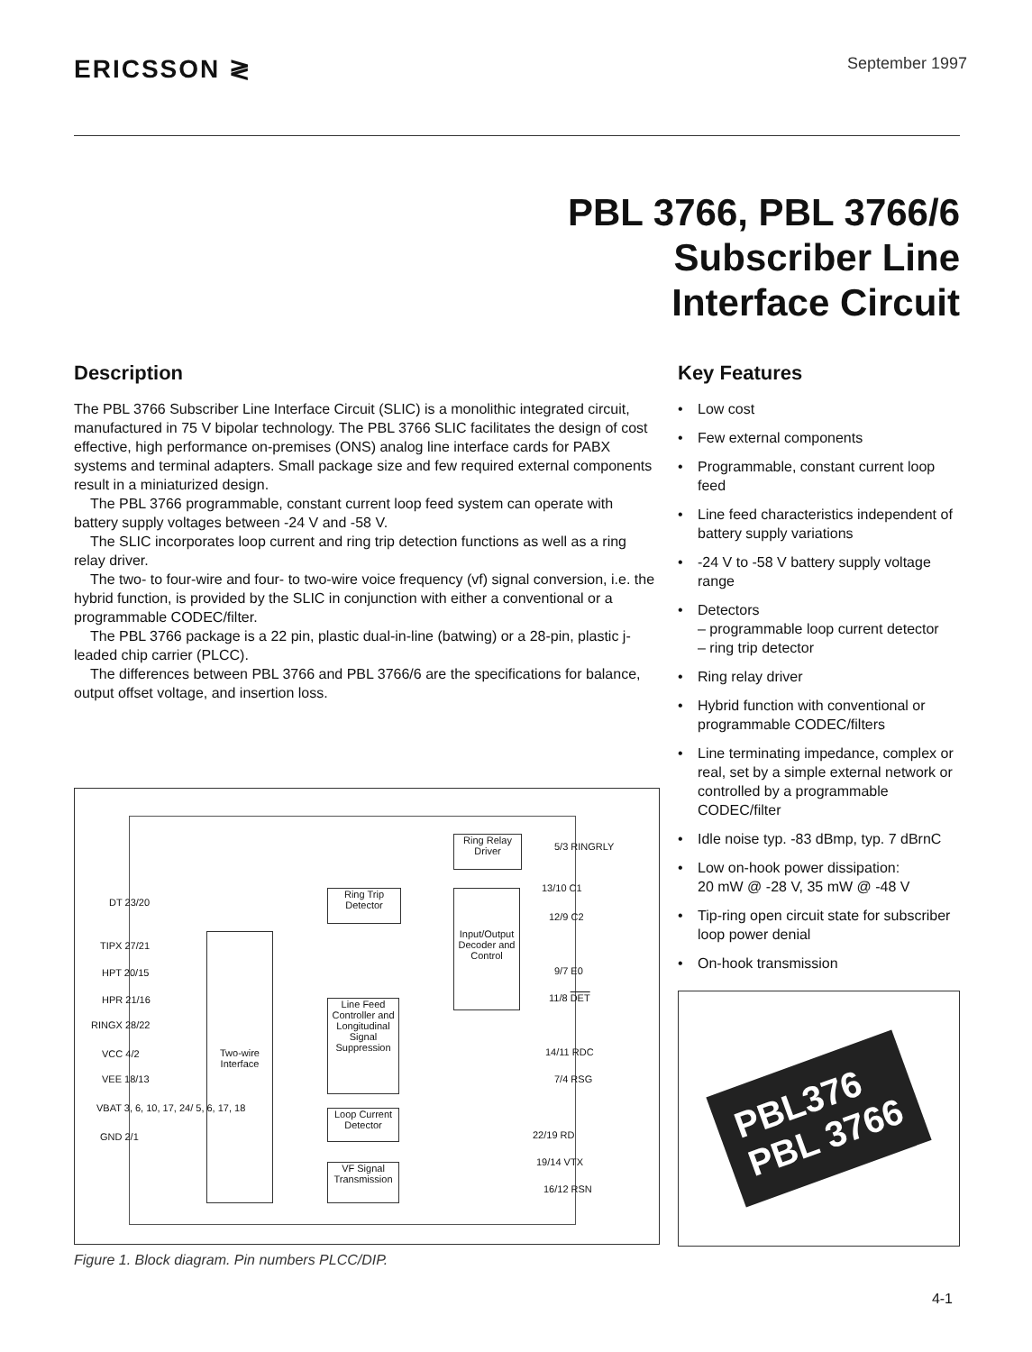ERICSSON ≷
September 1997
PBL 3766, PBL 3766/6
Subscriber Line
Interface Circuit
Description
The PBL 3766 Subscriber Line Interface Circuit (SLIC) is a monolithic integrated circuit, manufactured in 75 V bipolar technology. The PBL 3766 SLIC facilitates the design of cost effective, high performance on-premises (ONS) analog line interface cards for PABX systems and terminal adapters. Small package size and few required external components result in a miniaturized design.
The PBL 3766 programmable, constant current loop feed system can operate with battery supply voltages between -24 V and -58 V.
The SLIC incorporates loop current and ring trip detection functions as well as a ring relay driver.
The two- to four-wire and four- to two-wire voice frequency (vf) signal conversion, i.e. the hybrid function, is provided by the SLIC in conjunction with either a conventional or a programmable CODEC/filter.
The PBL 3766 package is a 22 pin, plastic dual-in-line (batwing) or a 28-pin, plastic j-leaded chip carrier (PLCC).
The differences between PBL 3766 and PBL 3766/6 are the specifications for balance, output offset voltage, and insertion loss.
Ring Relay Driver
Ring Trip Detector
Input/Output Decoder and Control
Two-wire Interface
Line Feed Controller and Longitudinal Signal Suppression
Loop Current Detector
VF Signal Transmission
DT 23/20
TIPX 27/21
HPT 20/15
HPR 21/16
RINGX 28/22
VCC 4/2
VEE 18/13
VBAT 3, 6, 10, 17, 24/ 5, 6, 17, 18
GND 2/1
5/3 RINGRLY
13/10 C1
12/9 C2
9/7 E0
11/8 DET
14/11 RDC
7/4 RSG
22/19 RD
19/14 VTX
16/12 RSN
Figure 1. Block diagram. Pin numbers PLCC/DIP.
Key Features
• Low cost
• Few external components
• Programmable, constant current loop feed
• Line feed characteristics independent of battery supply variations
• -24 V to -58 V battery supply voltage range
• Detectors
– programmable loop current detector
– ring trip detector
• Ring relay driver
• Hybrid function with conventional or programmable CODEC/filters
• Line terminating impedance, complex or real, set by a simple external network or controlled by a programmable CODEC/filter
• Idle noise typ. -83 dBmp, typ. 7 dBrnC
• Low on-hook power dissipation:
20 mW @ -28 V, 35 mW @ -48 V
• Tip-ring open circuit state for subscriber loop power denial
• On-hook transmission
PBL376
PBL 3766
4-1